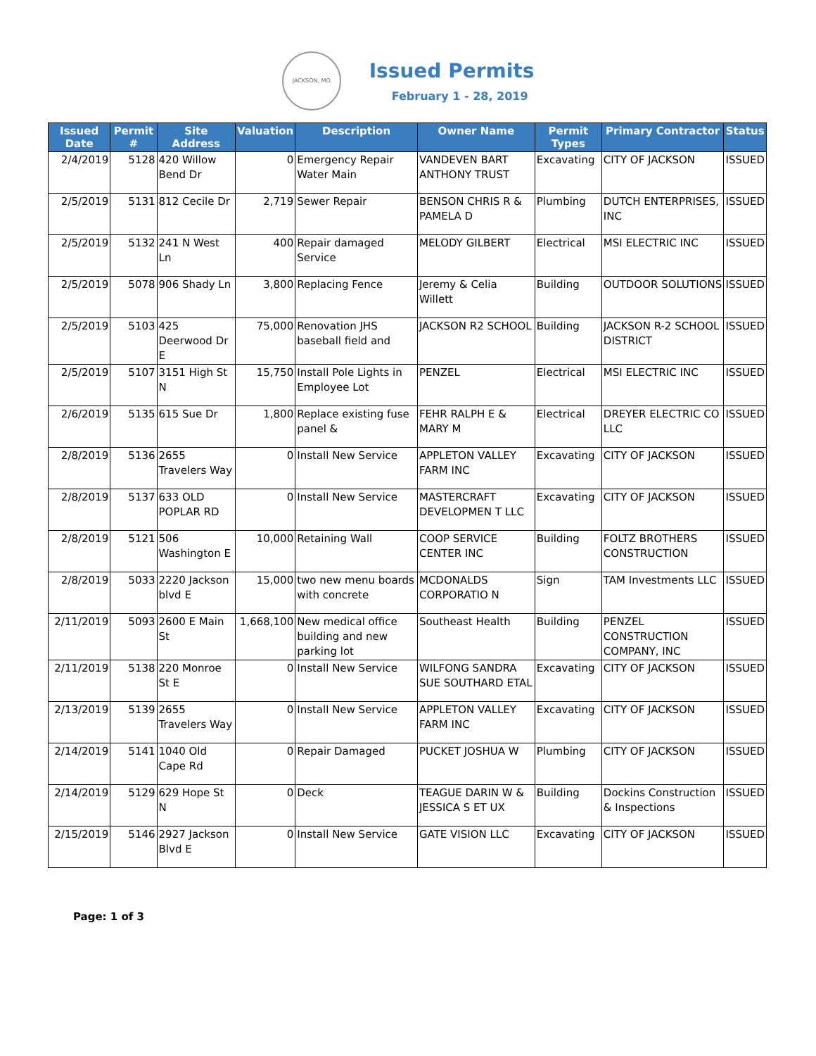JACKSON, MO
Issued Permits
February 1 - 28, 2019
| Issued Date | Permit # | Site Address | Valuation | Description | Owner Name | Permit Types | Primary Contractor | Status |
| --- | --- | --- | --- | --- | --- | --- | --- | --- |
| 2/4/2019 | 5128 | 420 Willow Bend Dr | 0 | Emergency Repair Water Main | VANDEVEN BART ANTHONY TRUST | Excavating | CITY OF JACKSON | ISSUED |
| 2/5/2019 | 5131 | 812 Cecile Dr | 2,719 | Sewer Repair | BENSON CHRIS R & PAMELA D | Plumbing | DUTCH ENTERPRISES, INC | ISSUED |
| 2/5/2019 | 5132 | 241 N West Ln | 400 | Repair damaged Service | MELODY GILBERT | Electrical | MSI ELECTRIC INC | ISSUED |
| 2/5/2019 | 5078 | 906 Shady Ln | 3,800 | Replacing Fence | Jeremy & Celia Willett | Building | OUTDOOR SOLUTIONS | ISSUED |
| 2/5/2019 | 5103 | 425 Deerwood Dr E | 75,000 | Renovation JHS baseball field and | JACKSON R2 SCHOOL | Building | JACKSON R-2 SCHOOL DISTRICT | ISSUED |
| 2/5/2019 | 5107 | 3151 High St N | 15,750 | Install Pole Lights in Employee Lot | PENZEL | Electrical | MSI ELECTRIC INC | ISSUED |
| 2/6/2019 | 5135 | 615 Sue Dr | 1,800 | Replace existing fuse panel & | FEHR RALPH E & MARY M | Electrical | DREYER ELECTRIC CO LLC | ISSUED |
| 2/8/2019 | 5136 | 2655 Travelers Way | 0 | Install New Service | APPLETON VALLEY FARM INC | Excavating | CITY OF JACKSON | ISSUED |
| 2/8/2019 | 5137 | 633 OLD POPLAR RD | 0 | Install New Service | MASTERCRAFT DEVELOPMEN T LLC | Excavating | CITY OF JACKSON | ISSUED |
| 2/8/2019 | 5121 | 506 Washington E | 10,000 | Retaining Wall | COOP SERVICE CENTER INC | Building | FOLTZ BROTHERS CONSTRUCTION | ISSUED |
| 2/8/2019 | 5033 | 2220 Jackson blvd E | 15,000 | two new menu boards with concrete | MCDONALDS CORPORATIO N | Sign | TAM Investments LLC | ISSUED |
| 2/11/2019 | 5093 | 2600 E Main St | 1,668,100 | New medical office building and new parking lot | Southeast Health | Building | PENZEL CONSTRUCTION COMPANY, INC | ISSUED |
| 2/11/2019 | 5138 | 220 Monroe St E | 0 | Install New Service | WILFONG SANDRA SUE SOUTHARD ETAL | Excavating | CITY OF JACKSON | ISSUED |
| 2/13/2019 | 5139 | 2655 Travelers Way | 0 | Install New Service | APPLETON VALLEY FARM INC | Excavating | CITY OF JACKSON | ISSUED |
| 2/14/2019 | 5141 | 1040 Old Cape Rd | 0 | Repair Damaged | PUCKET JOSHUA W | Plumbing | CITY OF JACKSON | ISSUED |
| 2/14/2019 | 5129 | 629 Hope St N | 0 | Deck | TEAGUE DARIN W & JESSICA S ET UX | Building | Dockins Construction & Inspections | ISSUED |
| 2/15/2019 | 5146 | 2927 Jackson Blvd E | 0 | Install New Service | GATE VISION LLC | Excavating | CITY OF JACKSON | ISSUED |
Page: 1 of 3